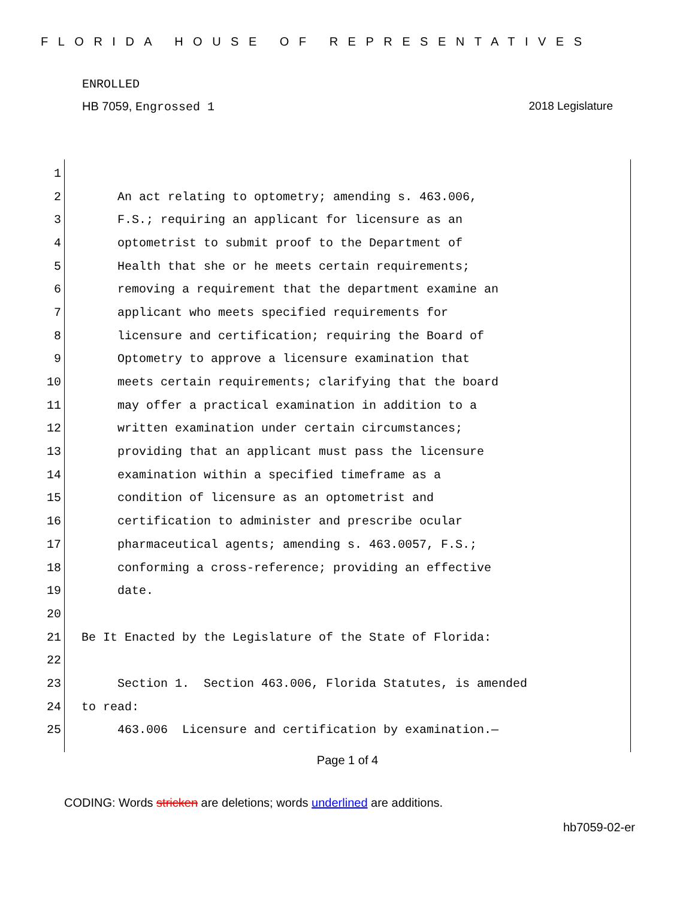FLORIDA HOUSE OF REPRESENTATIVES
ENROLLED
HB 7059, Engrossed 1 2018 Legislature
1
2 An act relating to optometry; amending s. 463.006,
3 F.S.; requiring an applicant for licensure as an
4 optometrist to submit proof to the Department of
5 Health that she or he meets certain requirements;
6 removing a requirement that the department examine an
7 applicant who meets specified requirements for
8 licensure and certification; requiring the Board of
9 Optometry to approve a licensure examination that
10 meets certain requirements; clarifying that the board
11 may offer a practical examination in addition to a
12 written examination under certain circumstances;
13 providing that an applicant must pass the licensure
14 examination within a specified timeframe as a
15 condition of licensure as an optometrist and
16 certification to administer and prescribe ocular
17 pharmaceutical agents; amending s. 463.0057, F.S.;
18 conforming a cross-reference; providing an effective
19 date.
20
21 Be It Enacted by the Legislature of the State of Florida:
22
23 Section 1. Section 463.006, Florida Statutes, is amended
24 to read:
25 463.006 Licensure and certification by examination.—
Page 1 of 4
CODING: Words stricken are deletions; words underlined are additions.
hb7059-02-er